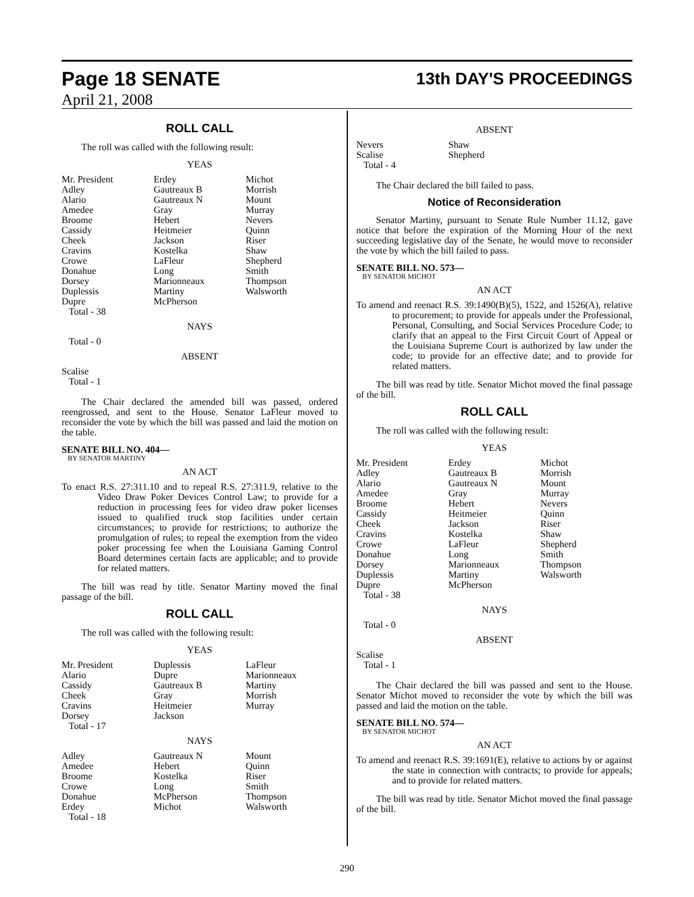Page 18 SENATE
13th DAY'S PROCEEDINGS
April 21, 2008
ROLL CALL
The roll was called with the following result:
YEAS
| Mr. President Adley Alario Amedee Broome Cassidy Cheek Cravins Crowe Donahue Dorsey Duplessis Dupre Total - 38 | Erdey Gautreaux B Gautreaux N Gray Hebert Heitmeier Jackson Kostelka LaFleur Long Marionneaux Martiny McPherson | Michot Morrish Mount Murray Nevers Quinn Riser Shaw Shepherd Smith Thompson Walsworth |
NAYS
Total - 0
ABSENT
Scalise
Total - 1
The Chair declared the amended bill was passed, ordered reengrossed, and sent to the House. Senator LaFleur moved to reconsider the vote by which the bill was passed and laid the motion on the table.
SENATE BILL NO. 404—
BY SENATOR MARTINY
AN ACT
To enact R.S. 27:311.10 and to repeal R.S. 27:311.9, relative to the Video Draw Poker Devices Control Law; to provide for a reduction in processing fees for video draw poker licenses issued to qualified truck stop facilities under certain circumstances; to provide for restrictions; to authorize the promulgation of rules; to repeal the exemption from the video poker processing fee when the Louisiana Gaming Control Board determines certain facts are applicable; and to provide for related matters.
The bill was read by title. Senator Martiny moved the final passage of the bill.
ROLL CALL
The roll was called with the following result:
YEAS
| Mr. President Alario Cassidy Cheek Cravins Dorsey Total - 17 | Duplessis Dupre Gautreaux B Gray Heitmeier Jackson | LaFleur Marionneaux Martiny Morrish Murray |
NAYS
| Adley Amedee Broome Crowe Donahue Erdey Total - 18 | Gautreaux N Hebert Kostelka Long McPherson Michot | Mount Quinn Riser Smith Thompson Walsworth |
ABSENT
| Nevers Scalise Total - 4 | Shaw Shepherd | |
The Chair declared the bill failed to pass.
Notice of Reconsideration
Senator Martiny, pursuant to Senate Rule Number 11.12, gave notice that before the expiration of the Morning Hour of the next succeeding legislative day of the Senate, he would move to reconsider the vote by which the bill failed to pass.
SENATE BILL NO. 573—
BY SENATOR MICHOT
AN ACT
To amend and reenact R.S. 39:1490(B)(5), 1522, and 1526(A), relative to procurement; to provide for appeals under the Professional, Personal, Consulting, and Social Services Procedure Code; to clarify that an appeal to the First Circuit Court of Appeal or the Louisiana Supreme Court is authorized by law under the code; to provide for an effective date; and to provide for related matters.
The bill was read by title. Senator Michot moved the final passage of the bill.
ROLL CALL
The roll was called with the following result:
YEAS
| Mr. President Adley Alario Amedee Broome Cassidy Cheek Cravins Crowe Donahue Dorsey Duplessis Dupre Total - 38 | Erdey Gautreaux B Gautreaux N Gray Hebert Heitmeier Jackson Kostelka LaFleur Long Marionneaux Martiny McPherson | Michot Morrish Mount Murray Nevers Quinn Riser Shaw Shepherd Smith Thompson Walsworth |
NAYS
Total - 0
ABSENT
Scalise
Total - 1
The Chair declared the bill was passed and sent to the House. Senator Michot moved to reconsider the vote by which the bill was passed and laid the motion on the table.
SENATE BILL NO. 574—
BY SENATOR MICHOT
AN ACT
To amend and reenact R.S. 39:1691(E), relative to actions by or against the state in connection with contracts; to provide for appeals; and to provide for related matters.
The bill was read by title. Senator Michot moved the final passage of the bill.
290